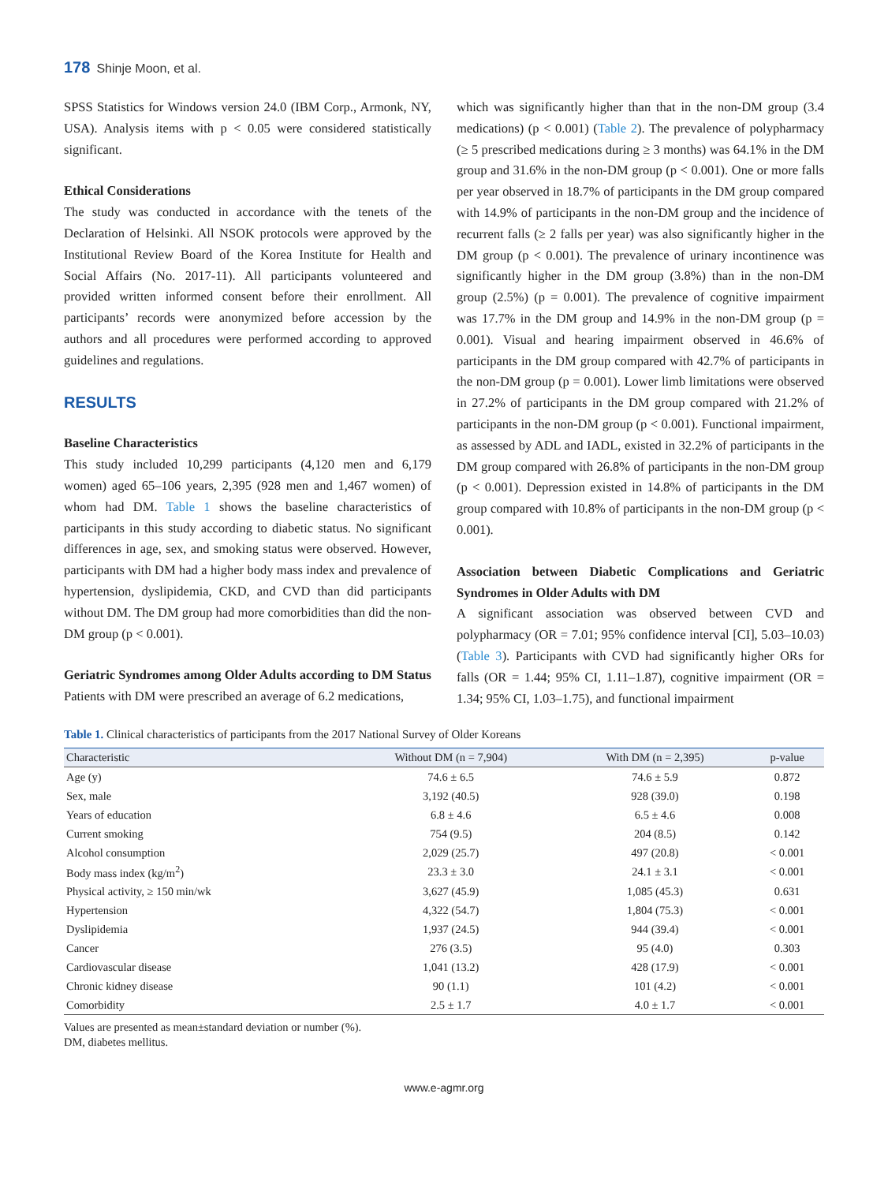178 Shinje Moon, et al.
SPSS Statistics for Windows version 24.0 (IBM Corp., Armonk, NY, USA). Analysis items with p < 0.05 were considered statistically significant.
Ethical Considerations
The study was conducted in accordance with the tenets of the Declaration of Helsinki. All NSOK protocols were approved by the Institutional Review Board of the Korea Institute for Health and Social Affairs (No. 2017-11). All participants volunteered and provided written informed consent before their enrollment. All participants’ records were anonymized before accession by the authors and all procedures were performed according to approved guidelines and regulations.
RESULTS
Baseline Characteristics
This study included 10,299 participants (4,120 men and 6,179 women) aged 65–106 years, 2,395 (928 men and 1,467 women) of whom had DM. Table 1 shows the baseline characteristics of participants in this study according to diabetic status. No significant differences in age, sex, and smoking status were observed. However, participants with DM had a higher body mass index and prevalence of hypertension, dyslipidemia, CKD, and CVD than did participants without DM. The DM group had more comorbidities than did the non-DM group (p < 0.001).
Geriatric Syndromes among Older Adults according to DM Status
Patients with DM were prescribed an average of 6.2 medications,
which was significantly higher than that in the non-DM group (3.4 medications) (p < 0.001) (Table 2). The prevalence of polypharmacy (≥ 5 prescribed medications during ≥ 3 months) was 64.1% in the DM group and 31.6% in the non-DM group (p < 0.001). One or more falls per year observed in 18.7% of participants in the DM group compared with 14.9% of participants in the non-DM group and the incidence of recurrent falls (≥ 2 falls per year) was also significantly higher in the DM group (p < 0.001). The prevalence of urinary incontinence was significantly higher in the DM group (3.8%) than in the non-DM group (2.5%) (p = 0.001). The prevalence of cognitive impairment was 17.7% in the DM group and 14.9% in the non-DM group (p = 0.001). Visual and hearing impairment observed in 46.6% of participants in the DM group compared with 42.7% of participants in the non-DM group (p = 0.001). Lower limb limitations were observed in 27.2% of participants in the DM group compared with 21.2% of participants in the non-DM group (p < 0.001). Functional impairment, as assessed by ADL and IADL, existed in 32.2% of participants in the DM group compared with 26.8% of participants in the non-DM group (p < 0.001). Depression existed in 14.8% of participants in the DM group compared with 10.8% of participants in the non-DM group (p < 0.001).
Association between Diabetic Complications and Geriatric Syndromes in Older Adults with DM
A significant association was observed between CVD and polypharmacy (OR = 7.01; 95% confidence interval [CI], 5.03–10.03) (Table 3). Participants with CVD had significantly higher ORs for falls (OR = 1.44; 95% CI, 1.11–1.87), cognitive impairment (OR = 1.34; 95% CI, 1.03–1.75), and functional impairment
Table 1. Clinical characteristics of participants from the 2017 National Survey of Older Koreans
| Characteristic | Without DM (n = 7,904) | With DM (n = 2,395) | p-value |
| --- | --- | --- | --- |
| Age (y) | 74.6 ± 6.5 | 74.6 ± 5.9 | 0.872 |
| Sex, male | 3,192 (40.5) | 928 (39.0) | 0.198 |
| Years of education | 6.8 ± 4.6 | 6.5 ± 4.6 | 0.008 |
| Current smoking | 754 (9.5) | 204 (8.5) | 0.142 |
| Alcohol consumption | 2,029 (25.7) | 497 (20.8) | < 0.001 |
| Body mass index (kg/m<sup>2</sup>) | 23.3 ± 3.0 | 24.1 ± 3.1 | < 0.001 |
| Physical activity, ≥ 150 min/wk | 3,627 (45.9) | 1,085 (45.3) | 0.631 |
| Hypertension | 4,322 (54.7) | 1,804 (75.3) | < 0.001 |
| Dyslipidemia | 1,937 (24.5) | 944 (39.4) | < 0.001 |
| Cancer | 276 (3.5) | 95 (4.0) | 0.303 |
| Cardiovascular disease | 1,041 (13.2) | 428 (17.9) | < 0.001 |
| Chronic kidney disease | 90 (1.1) | 101 (4.2) | < 0.001 |
| Comorbidity | 2.5 ± 1.7 | 4.0 ± 1.7 | < 0.001 |
Values are presented as mean±standard deviation or number (%).
DM, diabetes mellitus.
www.e-agmr.org